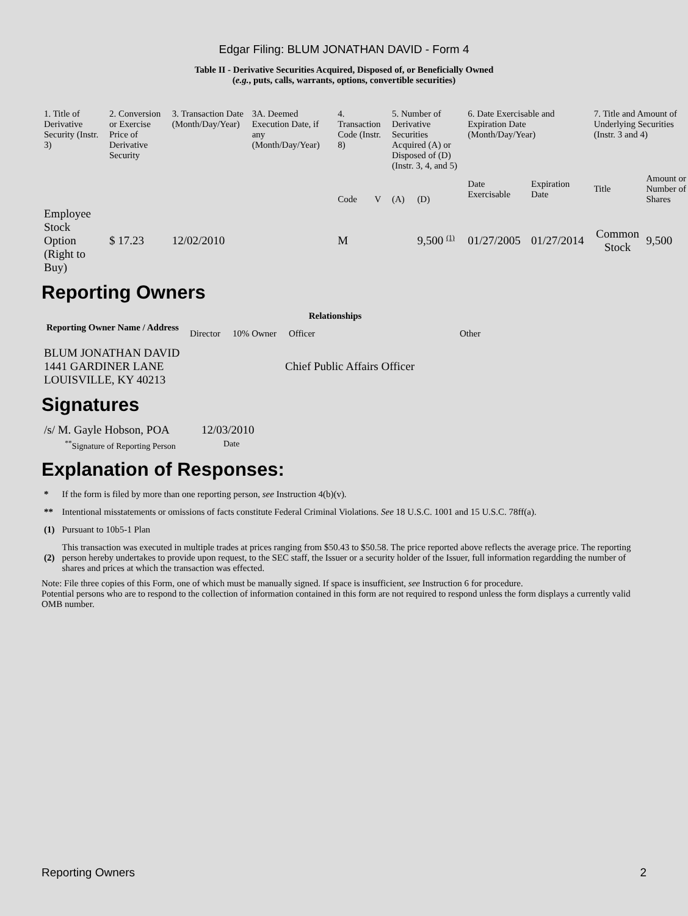Edgar Filing: BLUM JONATHAN DAVID - Form 4
Table II - Derivative Securities Acquired, Disposed of, or Beneficially Owned
(e.g., puts, calls, warrants, options, convertible securities)
| 1. Title of Derivative Security (Instr. 3) | 2. Conversion or Exercise Price of Derivative Security | 3. Transaction Date (Month/Day/Year) | 3A. Deemed Execution Date, if any (Month/Day/Year) | 4. Transaction Code (Instr. 8) | | 5. Number of Derivative Securities Acquired (A) or Disposed of (D) (Instr. 3, 4, and 5) | | 6. Date Exercisable and Expiration Date (Month/Day/Year) | | 7. Title and Amount of Underlying Securities (Instr. 3 and 4) | |
| | | | | Code | V | (A) | (D) | Date Exercisable | Expiration Date | Title | Amount or Number of Shares |
| Employee Stock Option (Right to Buy) | $ 17.23 | 12/02/2010 | | M | | | 9,500 <sup>(1)</sup> | 01/27/2005 | 01/27/2014 | Common Stock | 9,500 |
Reporting Owners
| Reporting Owner Name / Address | Relationships | | | |
| --- | --- | --- | --- | --- |
| | Director | 10% Owner | Officer | Other |
| BLUM JONATHAN DAVID 1441 GARDINER LANE LOUISVILLE, KY 40213 | | | Chief Public Affairs Officer | |
Signatures
| /s/ M. Gayle Hobson, POA | 12/03/2010 |
| <sup>**</sup> Signature of Reporting Person | Date |
Explanation of Responses:
| * | If the form is filed by more than one reporting person, see Instruction 4(b)(v). |
| ** | Intentional misstatements or omissions of facts constitute Federal Criminal Violations. See 18 U.S.C. 1001 and 15 U.S.C. 78ff(a). |
| (1) | Pursuant to 10b5-1 Plan |
| (2) | This transaction was executed in multiple trades at prices ranging from $50.43 to $50.58. The price reported above reflects the average price. The reporting person hereby undertakes to provide upon request, to the SEC staff, the Issuer or a security holder of the Issuer, full information regardding the number of shares and prices at which the transaction was effected. |
Note: File three copies of this Form, one of which must be manually signed. If space is insufficient, see Instruction 6 for procedure.
Potential persons who are to respond to the collection of information contained in this form are not required to respond unless the form displays a currently valid OMB number.
Reporting Owners 2